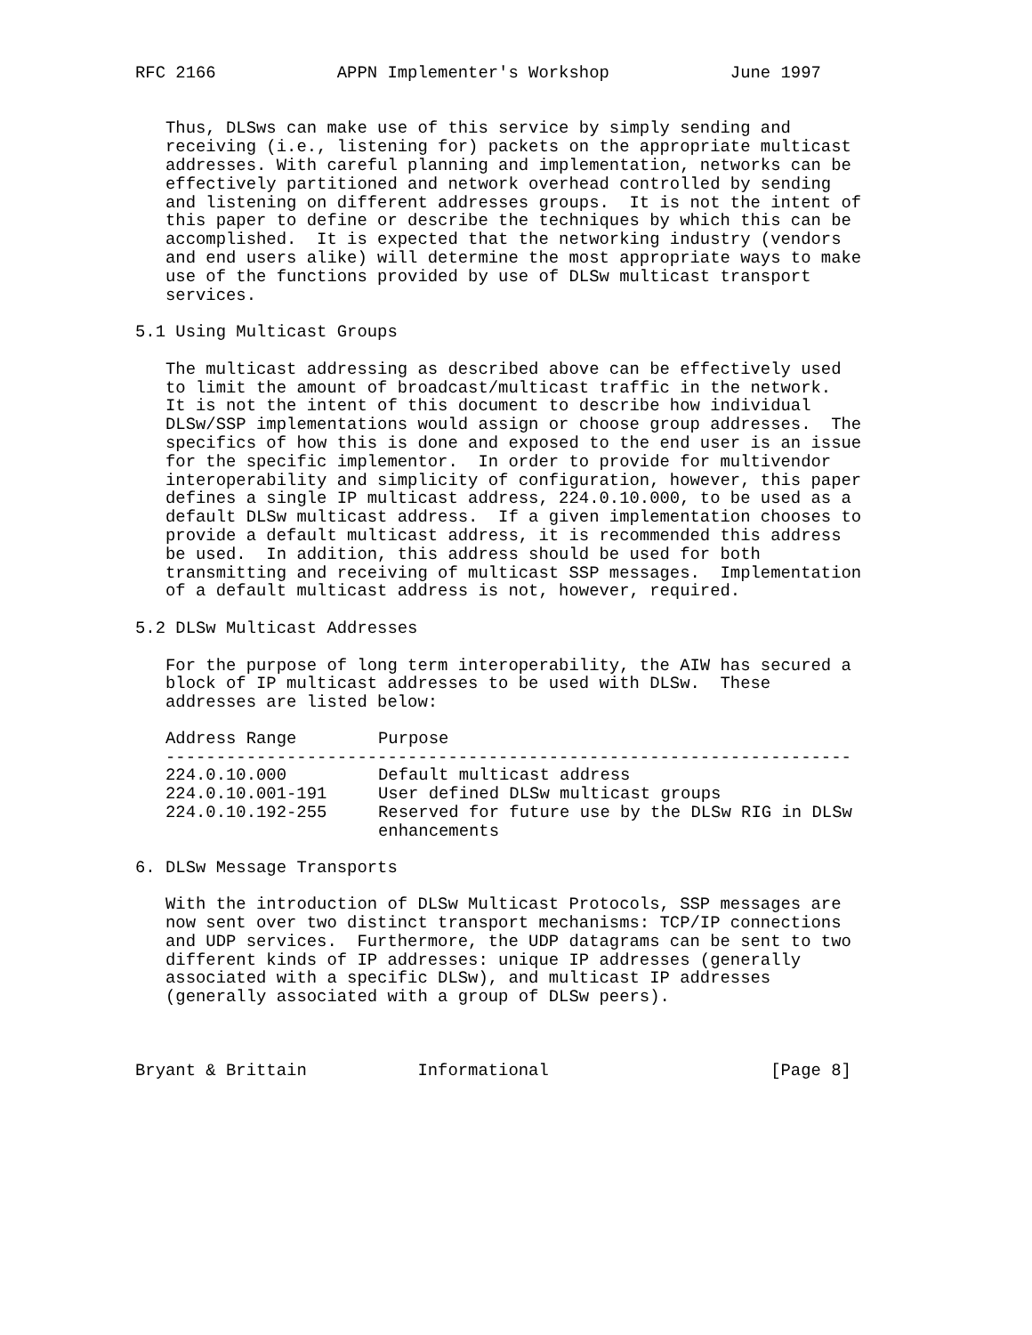RFC 2166            APPN Implementer's Workshop            June 1997


   Thus, DLSws can make use of this service by simply sending and
   receiving (i.e., listening for) packets on the appropriate multicast
   addresses. With careful planning and implementation, networks can be
   effectively partitioned and network overhead controlled by sending
   and listening on different addresses groups.  It is not the intent of
   this paper to define or describe the techniques by which this can be
   accomplished.  It is expected that the networking industry (vendors
   and end users alike) will determine the most appropriate ways to make
   use of the functions provided by use of DLSw multicast transport
   services.

5.1 Using Multicast Groups

   The multicast addressing as described above can be effectively used
   to limit the amount of broadcast/multicast traffic in the network.
   It is not the intent of this document to describe how individual
   DLSw/SSP implementations would assign or choose group addresses.  The
   specifics of how this is done and exposed to the end user is an issue
   for the specific implementor.  In order to provide for multivendor
   interoperability and simplicity of configuration, however, this paper
   defines a single IP multicast address, 224.0.10.000, to be used as a
   default DLSw multicast address.  If a given implementation chooses to
   provide a default multicast address, it is recommended this address
   be used.  In addition, this address should be used for both
   transmitting and receiving of multicast SSP messages.  Implementation
   of a default multicast address is not, however, required.

5.2 DLSw Multicast Addresses

   For the purpose of long term interoperability, the AIW has secured a
   block of IP multicast addresses to be used with DLSw.  These
   addresses are listed below:
| Address Range | Purpose |
| --- | --- |
| -------------------------------------------------------------------- | |
| 224.0.10.000 | Default multicast address |
| 224.0.10.001-191 | User defined DLSw multicast groups |
| 224.0.10.192-255 | Reserved for future use by the DLSw RIG in DLSw enhancements |
6. DLSw Message Transports

   With the introduction of DLSw Multicast Protocols, SSP messages are
   now sent over two distinct transport mechanisms: TCP/IP connections
   and UDP services.  Furthermore, the UDP datagrams can be sent to two
   different kinds of IP addresses: unique IP addresses (generally
   associated with a specific DLSw), and multicast IP addresses
   (generally associated with a group of DLSw peers).



Bryant & Brittain           Informational                      [Page 8]